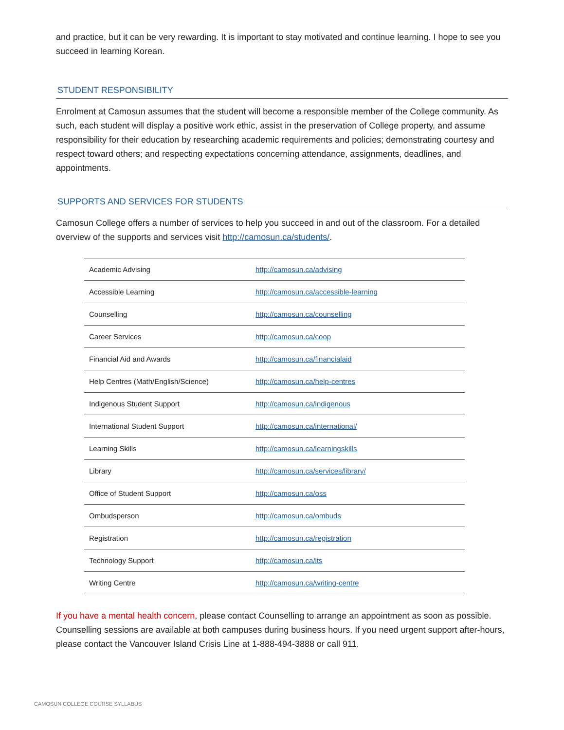and practice, but it can be very rewarding. It is important to stay motivated and continue learning. I hope to see you succeed in learning Korean.
STUDENT RESPONSIBILITY
Enrolment at Camosun assumes that the student will become a responsible member of the College community. As such, each student will display a positive work ethic, assist in the preservation of College property, and assume responsibility for their education by researching academic requirements and policies; demonstrating courtesy and respect toward others; and respecting expectations concerning attendance, assignments, deadlines, and appointments.
SUPPORTS AND SERVICES FOR STUDENTS
Camosun College offers a number of services to help you succeed in and out of the classroom. For a detailed overview of the supports and services visit http://camosun.ca/students/.
| Academic Advising | http://camosun.ca/advising |
| Accessible Learning | http://camosun.ca/accessible-learning |
| Counselling | http://camosun.ca/counselling |
| Career Services | http://camosun.ca/coop |
| Financial Aid and Awards | http://camosun.ca/financialaid |
| Help Centres (Math/English/Science) | http://camosun.ca/help-centres |
| Indigenous Student Support | http://camosun.ca/indigenous |
| International Student Support | http://camosun.ca/international/ |
| Learning Skills | http://camosun.ca/learningskills |
| Library | http://camosun.ca/services/library/ |
| Office of Student Support | http://camosun.ca/oss |
| Ombudsperson | http://camosun.ca/ombuds |
| Registration | http://camosun.ca/registration |
| Technology Support | http://camosun.ca/its |
| Writing Centre | http://camosun.ca/writing-centre |
If you have a mental health concern, please contact Counselling to arrange an appointment as soon as possible. Counselling sessions are available at both campuses during business hours. If you need urgent support after-hours, please contact the Vancouver Island Crisis Line at 1-888-494-3888 or call 911.
CAMOSUN COLLEGE COURSE SYLLABUS